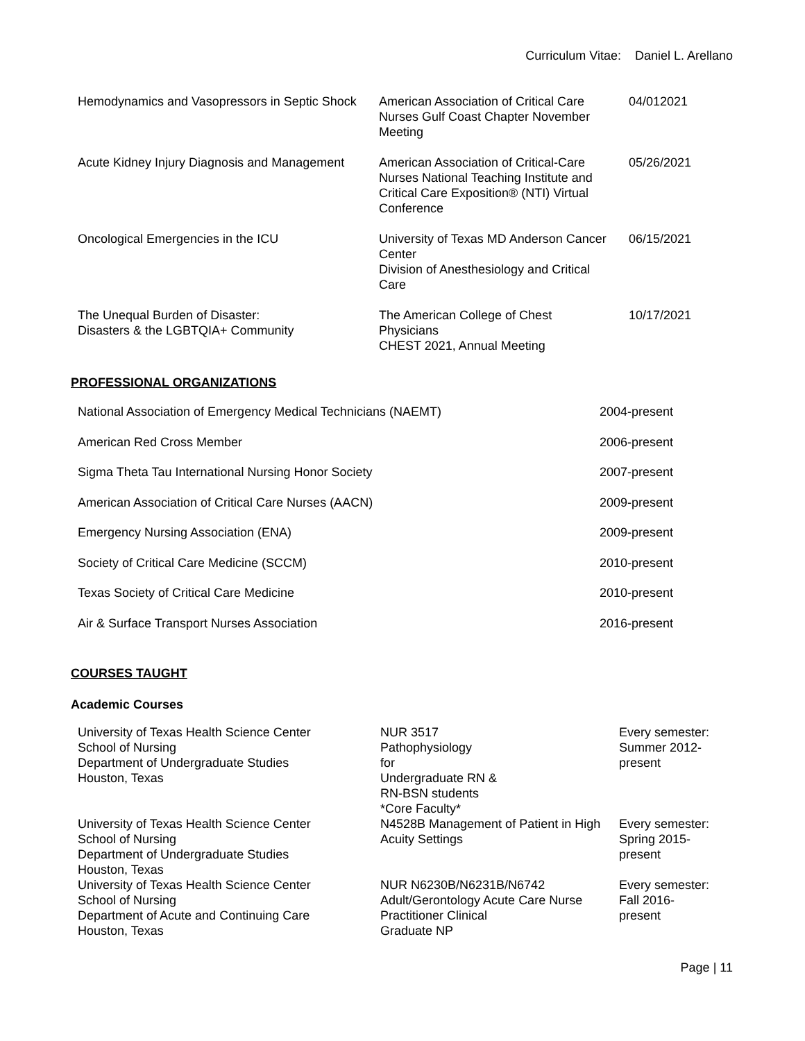Curriculum Vitae: Daniel L. Arellano
| Hemodynamics and Vasopressors in Septic Shock | American Association of Critical Care Nurses Gulf Coast Chapter November Meeting | 04/012021 |
| Acute Kidney Injury Diagnosis and Management | American Association of Critical-Care Nurses National Teaching Institute and Critical Care Exposition® (NTI) Virtual Conference | 05/26/2021 |
| Oncological Emergencies in the ICU | University of Texas MD Anderson Cancer Center Division of Anesthesiology and Critical Care | 06/15/2021 |
| The Unequal Burden of Disaster: Disasters & the LGBTQIA+ Community | The American College of Chest Physicians CHEST 2021, Annual Meeting | 10/17/2021 |
PROFESSIONAL ORGANIZATIONS
| National Association of Emergency Medical Technicians (NAEMT) | 2004-present |
| American Red Cross Member | 2006-present |
| Sigma Theta Tau International Nursing Honor Society | 2007-present |
| American Association of Critical Care Nurses (AACN) | 2009-present |
| Emergency Nursing Association (ENA) | 2009-present |
| Society of Critical Care Medicine (SCCM) | 2010-present |
| Texas Society of Critical Care Medicine | 2010-present |
| Air & Surface Transport Nurses Association | 2016-present |
COURSES TAUGHT
Academic Courses
| University of Texas Health Science Center School of Nursing Department of Undergraduate Studies Houston, Texas | NUR 3517 Pathophysiology for Undergraduate RN & RN-BSN students *Core Faculty* | Every semester: Summer 2012- present |
| University of Texas Health Science Center School of Nursing Department of Undergraduate Studies Houston, Texas | N4528B Management of Patient in High Acuity Settings | Every semester: Spring 2015- present |
| University of Texas Health Science Center School of Nursing Department of Acute and Continuing Care Houston, Texas | NUR N6230B/N6231B/N6742 Adult/Gerontology Acute Care Nurse Practitioner Clinical Graduate NP | Every semester: Fall 2016- present |
Page | 11